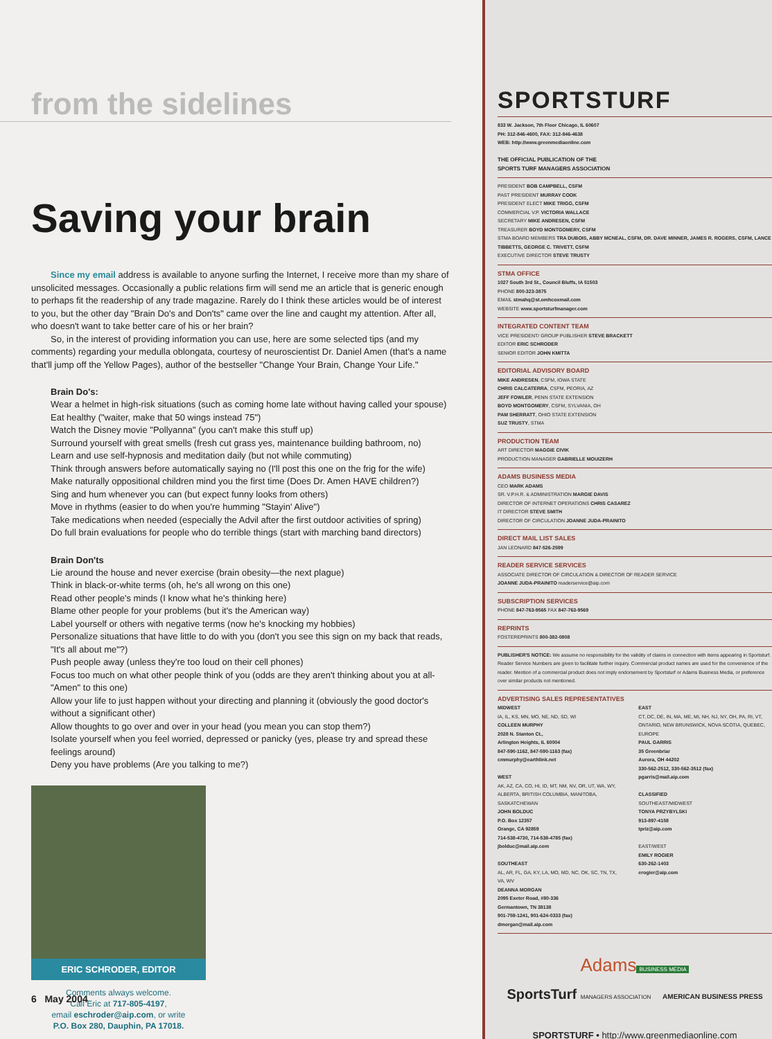from the sidelines
Saving your brain
Since my email address is available to anyone surfing the Internet, I receive more than my share of unsolicited messages. Occasionally a public relations firm will send me an article that is generic enough to perhaps fit the readership of any trade magazine. Rarely do I think these articles would be of interest to you, but the other day "Brain Do's and Don'ts" came over the line and caught my attention. After all, who doesn't want to take better care of his or her brain?
So, in the interest of providing information you can use, here are some selected tips (and my comments) regarding your medulla oblongata, courtesy of neuroscientist Dr. Daniel Amen (that's a name that'll jump off the Yellow Pages), author of the bestseller "Change Your Brain, Change Your Life."
Brain Do's:
Wear a helmet in high-risk situations (such as coming home late without having called your spouse)
Eat healthy ("waiter, make that 50 wings instead 75")
Watch the Disney movie "Pollyanna" (you can't make this stuff up)
Surround yourself with great smells (fresh cut grass yes, maintenance building bathroom, no)
Learn and use self-hypnosis and meditation daily (but not while commuting)
Think through answers before automatically saying no (I'll post this one on the frig for the wife)
Make naturally oppositional children mind you the first time (Does Dr. Amen HAVE children?)
Sing and hum whenever you can (but expect funny looks from others)
Move in rhythms (easier to do when you're humming "Stayin' Alive")
Take medications when needed (especially the Advil after the first outdoor activities of spring)
Do full brain evaluations for people who do terrible things (start with marching band directors)
Brain Don'ts
Lie around the house and never exercise (brain obesity—the next plague)
Think in black-or-white terms (oh, he's all wrong on this one)
Read other people's minds (I know what he's thinking here)
Blame other people for your problems (but it's the American way)
Label yourself or others with negative terms (now he's knocking my hobbies)
Personalize situations that have little to do with you (don't you see this sign on my back that reads, "It's all about me"?)
Push people away (unless they're too loud on their cell phones)
Focus too much on what other people think of you (odds are they aren't thinking about you at all-"Amen" to this one)
Allow your life to just happen without your directing and planning it (obviously the good doctor's without a significant other)
Allow thoughts to go over and over in your head (you mean you can stop them?)
Isolate yourself when you feel worried, depressed or panicky (yes, please try and spread these feelings around)
Deny you have problems (Are you talking to me?)
ERIC SCHRODER, EDITOR
Comments always welcome.
Call Eric at 717-805-4197,
email eschroder@aip.com, or write
P.O. Box 280, Dauphin, PA 17018.
6 May 2004
SPORTSTURF
833 W. Jackson, 7th Floor Chicago, IL 60607
PH: 312-846-4600, FAX: 312-846-4638
WEB: http://www.greenmediaonline.com
THE OFFICIAL PUBLICATION OF THE
SPORTS TURF MANAGERS ASSOCIATION
PRESIDENT BOB CAMPBELL, CSFM
PAST PRESIDENT MURRAY COOK
PRESIDENT ELECT MIKE TRIGG, CSFM
COMMERCIAL V.P. VICTORIA WALLACE
SECRETARY MIKE ANDRESEN, CSFM
TREASURER BOYD MONTGOMERY, CSFM
STMA BOARD MEMBERS TRA DUBOIS, ABBY MCNEAL, CSFM, DR. DAVE MINNER, JAMES R. ROGERS, CSFM, LANCE TIBBETTS, GEORGE C. TRIVETT, CSFM
EXECUTIVE DIRECTOR STEVE TRUSTY
STMA OFFICE
1027 South 3rd St., Council Bluffs, IA 51503
PHONE 800-323-3875
EMAIL stmahq@st.omhcoxmail.com
WEBSITE www.sportsturfmanager.com
INTEGRATED CONTENT TEAM
VICE PRESIDENT/ GROUP PUBLISHER STEVE BRACKETT
EDITOR ERIC SCHRODER
SENIOR EDITOR JOHN KMITTA
EDITORIAL ADVISORY BOARD
MIKE ANDRESEN, CSFM, IOWA STATE
CHRIS CALCATERRA, CSFM, PEORIA, AZ
JEFF FOWLER, PENN STATE EXTENSION
BOYD MONTGOMERY, CSFM, SYLVANIA, OH
PAM SHERRATT, OHIO STATE EXTENSION
SUZ TRUSTY, STMA
PRODUCTION TEAM
ART DIRECTOR MAGGIE CIVIK
PRODUCTION MANAGER GABRIELLE MOUIZERH
ADAMS BUSINESS MEDIA
CEO MARK ADAMS
SR. V.P.H.R. & ADMINISTRATION MARGIE DAVIS
DIRECTOR OF INTERNET OPERATIONS CHRIS CASAREZ
IT DIRECTOR STEVE SMITH
DIRECTOR OF CIRCULATION JOANNE JUDA-PRAINITO
DIRECT MAIL LIST SALES
JAN LEONARD 847-526-2599
READER SERVICE SERVICES
ASSOCIATE DIRECTOR OF CIRCULATION & DIRECTOR OF READER SERVICE
JOANNE JUDA-PRAINITO readerservice@aip.com
SUBSCRIPTION SERVICES
PHONE 847-763-9565 FAX 847-763-9569
REPRINTS
FOSTEREPRINTS 800-382-0808
PUBLISHER'S NOTICE: We assume no responsibility for the validity of claims in connection with items appearing in Sportsturf. Reader Service Numbers are given to facilitate further inquiry. Commercial product names are used for the convenience of the reader. Mention of a commercial product does not imply endorsement by Sportsturf or Adams Business Media, or preference over similar products not mentioned.
ADVERTISING SALES REPRESENTATIVES
MIDWEST
IA, IL, KS, MN, MO, NE, ND, SD, WI
COLLEEN MURPHY
2028 N. Stanton Ct.,
Arlington Heights, IL 60004
847-590-1162, 847-590-1163 (fax)
cmmurphy@earthlink.net
WEST
AK, AZ, CA, CO, HI, ID, MT, NM, NV, OR, UT, WA, WY, ALBERTA, BRITISH COLUMBIA, MANITOBA, SASKATCHEWAN
JOHN BOLDUC
P.O. Box 12357
Orange, CA 92859
714-538-4730, 714-538-4785 (fax)
jbolduc@mail.aip.com
SOUTHEAST
AL, AR, FL, GA, KY, LA, MO, MD, NC, OK, SC, TN, TX, VA, WV
DEANNA MORGAN
2095 Exeter Road, #80-336
Germantown, TN 38138
901-759-1241, 901-624-0333 (fax)
dmorgan@mail.aip.com
EAST
CT, DC, DE, IN, MA, ME, MI, NH, NJ, NY, OH, PA, RI, VT, ONTARIO, NEW BRUNSWICK, NOVA SCOTIA, QUEBEC, EUROPE
PAUL GARRIS
35 Greenbriar
Aurora, OH 44202
330-562-2512, 330-562-3512 (fax)
pgarris@mail.aip.com
CLASSIFIED
SOUTHEAST/MIDWEST
TONYA PRZYBYLSKI
913-897-4158
tpriz@aip.com
EAST/WEST
EMILY ROGIER
630-262-1403
erogier@aip.com
Adams
BUSINESS MEDIA
SportsTurf MANAGERS ASSOCIATION AMERICAN BUSINESS PRESS
SPORTSTURF • http://www.greenmediaonline.com